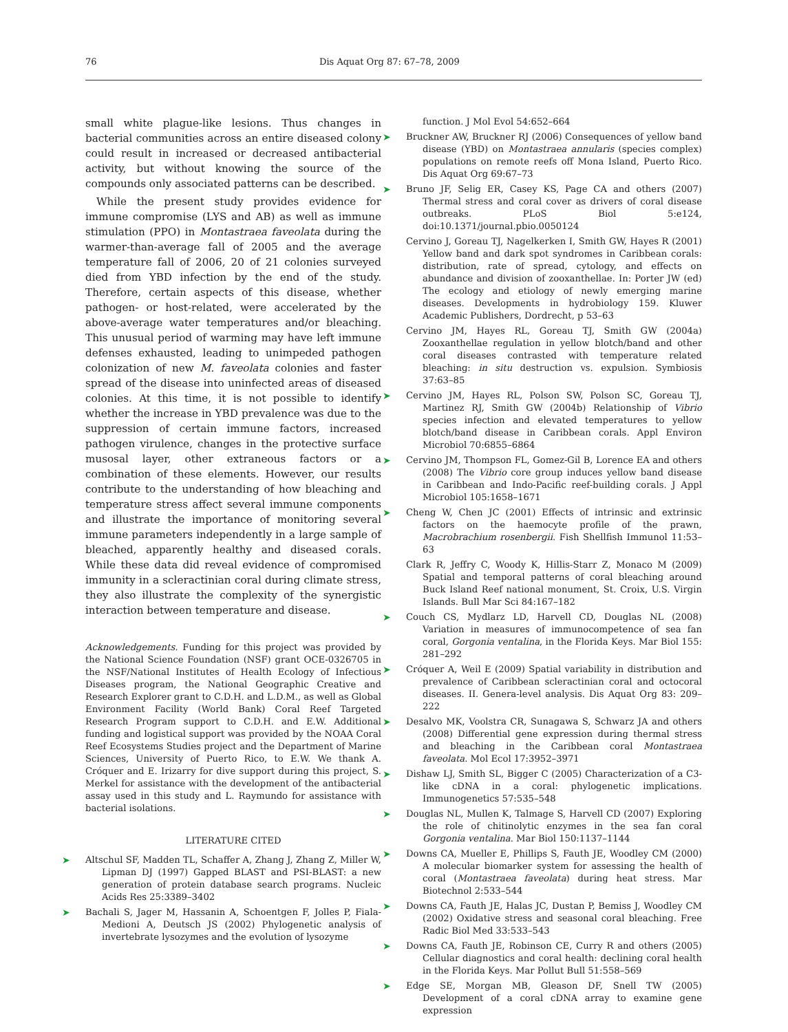76 Dis Aquat Org 87: 67–78, 2009
small white plague-like lesions. Thus changes in bacterial communities across an entire diseased colony could result in increased or decreased antibacterial activity, but without knowing the source of the compounds only associated patterns can be described.
While the present study provides evidence for immune compromise (LYS and AB) as well as immune stimulation (PPO) in Montastraea faveolata during the warmer-than-average fall of 2005 and the average temperature fall of 2006, 20 of 21 colonies surveyed died from YBD infection by the end of the study. Therefore, certain aspects of this disease, whether pathogen- or host-related, were accelerated by the above-average water temperatures and/or bleaching. This unusual period of warming may have left immune defenses exhausted, leading to unimpeded pathogen colonization of new M. faveolata colonies and faster spread of the disease into uninfected areas of diseased colonies. At this time, it is not possible to identify whether the increase in YBD prevalence was due to the suppression of certain immune factors, increased pathogen virulence, changes in the protective surface musosal layer, other extraneous factors or a combination of these elements. However, our results contribute to the understanding of how bleaching and temperature stress affect several immune components and illustrate the importance of monitoring several immune parameters independently in a large sample of bleached, apparently healthy and diseased corals. While these data did reveal evidence of compromised immunity in a scleractinian coral during climate stress, they also illustrate the complexity of the synergistic interaction between temperature and disease.
Acknowledgements. Funding for this project was provided by the National Science Foundation (NSF) grant OCE-0326705 in the NSF/National Institutes of Health Ecology of Infectious Diseases program, the National Geographic Creative and Research Explorer grant to C.D.H. and L.D.M., as well as Global Environment Facility (World Bank) Coral Reef Targeted Research Program support to C.D.H. and E.W. Additional funding and logistical support was provided by the NOAA Coral Reef Ecosystems Studies project and the Department of Marine Sciences, University of Puerto Rico, to E.W. We thank A. Cróquer and E. Irizarry for dive support during this project, S. Merkel for assistance with the development of the antibacterial assay used in this study and L. Raymundo for assistance with bacterial isolations.
LITERATURE CITED
➤ Altschul SF, Madden TL, Schaffer A, Zhang J, Zhang Z, Miller W, Lipman DJ (1997) Gapped BLAST and PSI-BLAST: a new generation of protein database search programs. Nucleic Acids Res 25:3389–3402
➤ Bachali S, Jager M, Hassanin A, Schoentgen F, Jolles P, Fiala-Medioni A, Deutsch JS (2002) Phylogenetic analysis of invertebrate lysozymes and the evolution of lysozyme
function. J Mol Evol 54:652–664
➤ Bruckner AW, Bruckner RJ (2006) Consequences of yellow band disease (YBD) on Montastraea annularis (species complex) populations on remote reefs off Mona Island, Puerto Rico. Dis Aquat Org 69:67–73
➤ Bruno JF, Selig ER, Casey KS, Page CA and others (2007) Thermal stress and coral cover as drivers of coral disease outbreaks. PLoS Biol 5:e124, doi:10.1371/journal.pbio.0050124
Cervino J, Goreau TJ, Nagelkerken I, Smith GW, Hayes R (2001) Yellow band and dark spot syndromes in Caribbean corals: distribution, rate of spread, cytology, and effects on abundance and division of zooxanthellae. In: Porter JW (ed) The ecology and etiology of newly emerging marine diseases. Developments in hydrobiology 159. Kluwer Academic Publishers, Dordrecht, p 53–63
Cervino JM, Hayes RL, Goreau TJ, Smith GW (2004a) Zooxanthellae regulation in yellow blotch/band and other coral diseases contrasted with temperature related bleaching: in situ destruction vs. expulsion. Symbiosis 37:63–85
➤ Cervino JM, Hayes RL, Polson SW, Polson SC, Goreau TJ, Martinez RJ, Smith GW (2004b) Relationship of Vibrio species infection and elevated temperatures to yellow blotch/band disease in Caribbean corals. Appl Environ Microbiol 70:6855–6864
➤ Cervino JM, Thompson FL, Gomez-Gil B, Lorence EA and others (2008) The Vibrio core group induces yellow band disease in Caribbean and Indo-Pacific reef-building corals. J Appl Microbiol 105:1658–1671
➤ Cheng W, Chen JC (2001) Effects of intrinsic and extrinsic factors on the haemocyte profile of the prawn, Macrobrachium rosenbergii. Fish Shellfish Immunol 11:53–63
Clark R, Jeffry C, Woody K, Hillis-Starr Z, Monaco M (2009) Spatial and temporal patterns of coral bleaching around Buck Island Reef national monument, St. Croix, U.S. Virgin Islands. Bull Mar Sci 84:167–182
➤ Couch CS, Mydlarz LD, Harvell CD, Douglas NL (2008) Variation in measures of immunocompetence of sea fan coral, Gorgonia ventalina, in the Florida Keys. Mar Biol 155: 281–292
➤ Cróquer A, Weil E (2009) Spatial variability in distribution and prevalence of Caribbean scleractinian coral and octocoral diseases. II. Genera-level analysis. Dis Aquat Org 83: 209–222
➤ Desalvo MK, Voolstra CR, Sunagawa S, Schwarz JA and others (2008) Differential gene expression during thermal stress and bleaching in the Caribbean coral Montastraea faveolata. Mol Ecol 17:3952–3971
➤ Dishaw LJ, Smith SL, Bigger C (2005) Characterization of a C3-like cDNA in a coral: phylogenetic implications. Immunogenetics 57:535–548
➤ Douglas NL, Mullen K, Talmage S, Harvell CD (2007) Exploring the role of chitinolytic enzymes in the sea fan coral Gorgonia ventalina. Mar Biol 150:1137–1144
➤ Downs CA, Mueller E, Phillips S, Fauth JE, Woodley CM (2000) A molecular biomarker system for assessing the health of coral (Montastraea faveolata) during heat stress. Mar Biotechnol 2:533–544
➤ Downs CA, Fauth JE, Halas JC, Dustan P, Bemiss J, Woodley CM (2002) Oxidative stress and seasonal coral bleaching. Free Radic Biol Med 33:533–543
➤ Downs CA, Fauth JE, Robinson CE, Curry R and others (2005) Cellular diagnostics and coral health: declining coral health in the Florida Keys. Mar Pollut Bull 51:558–569
➤ Edge SE, Morgan MB, Gleason DF, Snell TW (2005) Development of a coral cDNA array to examine gene expression